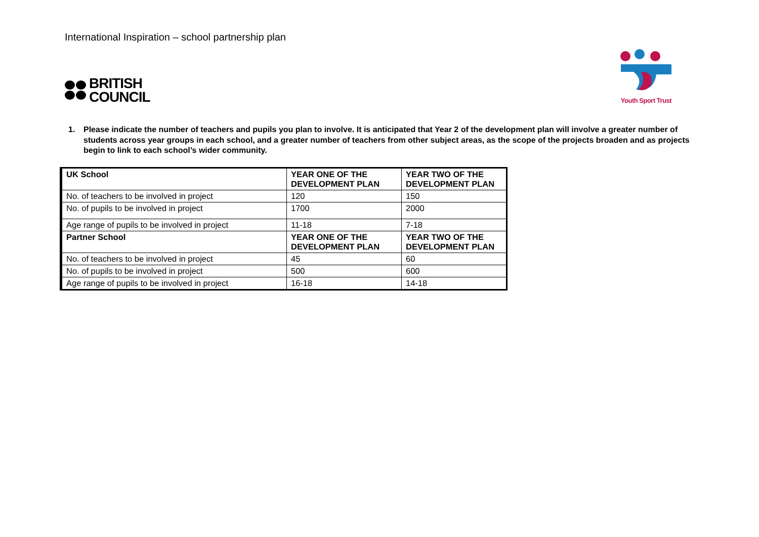International Inspiration – school partnership plan
BRITISH
COUNCIL
Youth Sport Trust
1. Please indicate the number of teachers and pupils you plan to involve. It is anticipated that Year 2 of the development plan will involve a greater number of students across year groups in each school, and a greater number of teachers from other subject areas, as the scope of the projects broaden and as projects begin to link to each school’s wider community.
| UK School | YEAR ONE OF THE DEVELOPMENT PLAN | YEAR TWO OF THE DEVELOPMENT PLAN |
| --- | --- | --- |
| No. of teachers to be involved in project | 120 | 150 |
| No. of pupils to be involved in project | 1700 | 2000 |
| Age range of pupils to be involved in project | 11-18 | 7-18 |
| Partner School | YEAR ONE OF THE DEVELOPMENT PLAN | YEAR TWO OF THE DEVELOPMENT PLAN |
| No. of teachers to be involved in project | 45 | 60 |
| No. of pupils to be involved in project | 500 | 600 |
| Age range of pupils to be involved in project | 16-18 | 14-18 |